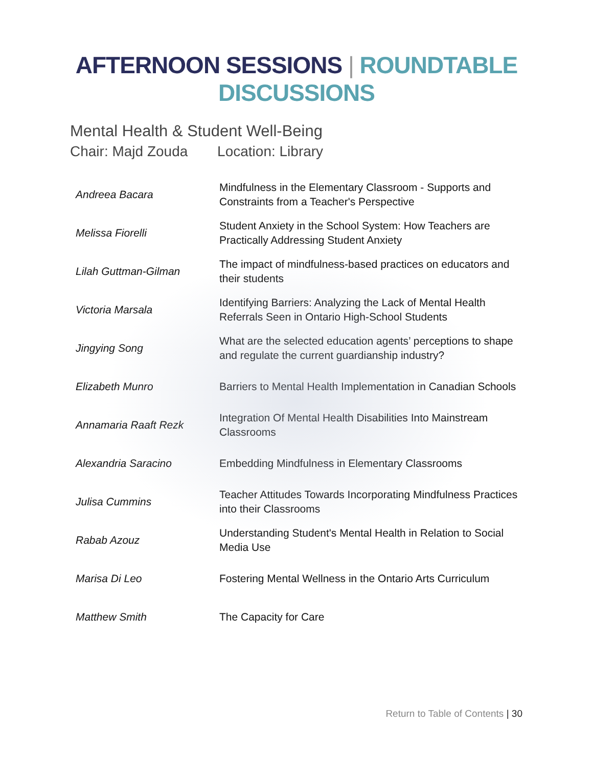AFTERNOON SESSIONS | ROUNDTABLE DISCUSSIONS
Mental Health & Student Well-Being
Chair: Majd Zouda Location: Library
| Andreea Bacara | Mindfulness in the Elementary Classroom - Supports and Constraints from a Teacher's Perspective |
| Melissa Fiorelli | Student Anxiety in the School System: How Teachers are Practically Addressing Student Anxiety |
| Lilah Guttman-Gilman | The impact of mindfulness-based practices on educators and their students |
| Victoria Marsala | Identifying Barriers: Analyzing the Lack of Mental Health Referrals Seen in Ontario High-School Students |
| Jingying Song | What are the selected education agents’ perceptions to shape and regulate the current guardianship industry? |
| Elizabeth Munro | Barriers to Mental Health Implementation in Canadian Schools |
| Annamaria Raaft Rezk | Integration Of Mental Health Disabilities Into Mainstream Classrooms |
| Alexandria Saracino | Embedding Mindfulness in Elementary Classrooms |
| Julisa Cummins | Teacher Attitudes Towards Incorporating Mindfulness Practices into their Classrooms |
| Rabab Azouz | Understanding Student's Mental Health in Relation to Social Media Use |
| Marisa Di Leo | Fostering Mental Wellness in the Ontario Arts Curriculum |
| Matthew Smith | The Capacity for Care |
Return to Table of Contents | 30